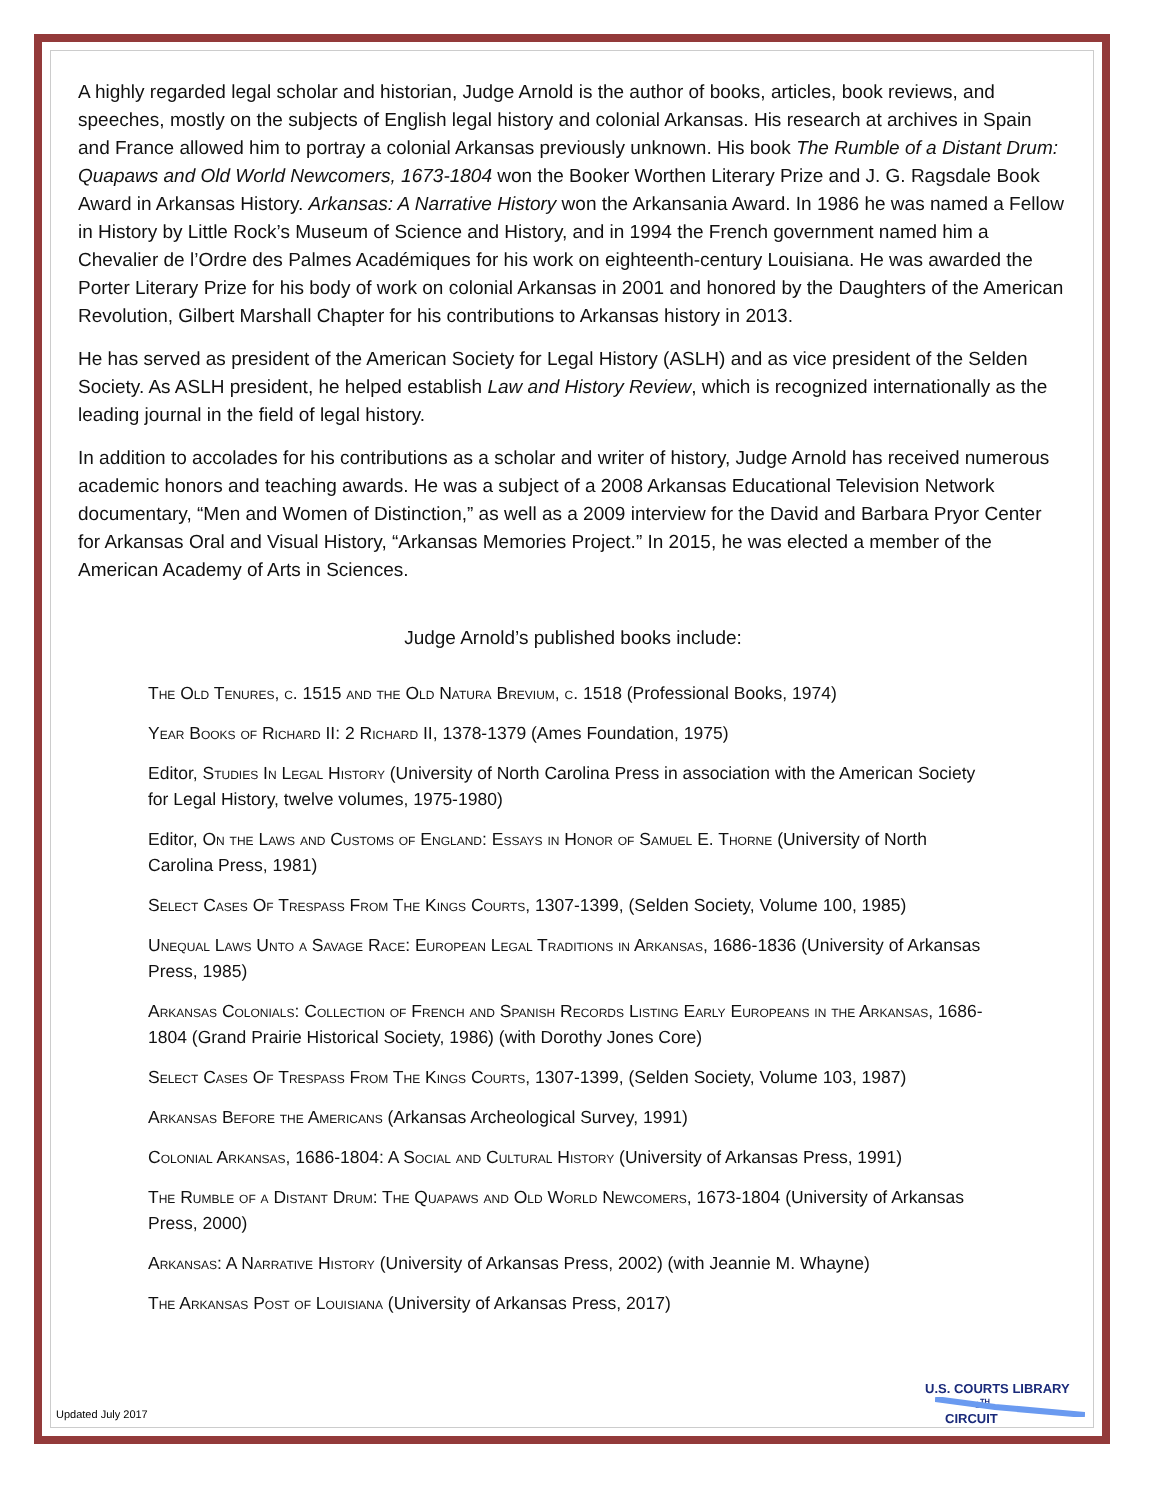A highly regarded legal scholar and historian, Judge Arnold is the author of books, articles, book reviews, and speeches, mostly on the subjects of English legal history and colonial Arkansas. His research at archives in Spain and France allowed him to portray a colonial Arkansas previously unknown. His book The Rumble of a Distant Drum: Quapaws and Old World Newcomers, 1673-1804 won the Booker Worthen Literary Prize and J. G. Ragsdale Book Award in Arkansas History. Arkansas: A Narrative History won the Arkansania Award. In 1986 he was named a Fellow in History by Little Rock’s Museum of Science and History, and in 1994 the French government named him a Chevalier de l’Ordre des Palmes Académiques for his work on eighteenth-century Louisiana. He was awarded the Porter Literary Prize for his body of work on colonial Arkansas in 2001 and honored by the Daughters of the American Revolution, Gilbert Marshall Chapter for his contributions to Arkansas history in 2013.
He has served as president of the American Society for Legal History (ASLH) and as vice president of the Selden Society. As ASLH president, he helped establish Law and History Review, which is recognized internationally as the leading journal in the field of legal history.
In addition to accolades for his contributions as a scholar and writer of history, Judge Arnold has received numerous academic honors and teaching awards. He was a subject of a 2008 Arkansas Educational Television Network documentary, “Men and Women of Distinction,” as well as a 2009 interview for the David and Barbara Pryor Center for Arkansas Oral and Visual History, “Arkansas Memories Project.” In 2015, he was elected a member of the American Academy of Arts in Sciences.
Judge Arnold’s published books include:
The Old Tenures, c. 1515 and the Old Natura Brevium, c. 1518 (Professional Books, 1974)
Year Books of Richard II: 2 Richard II, 1378-1379 (Ames Foundation, 1975)
Editor, Studies In Legal History (University of North Carolina Press in association with the American Society for Legal History, twelve volumes, 1975-1980)
Editor, On the Laws and Customs of England: Essays in Honor of Samuel E. Thorne (University of North Carolina Press, 1981)
Select Cases Of Trespass From The Kings Courts, 1307-1399, (Selden Society, Volume 100, 1985)
Unequal Laws Unto a Savage Race: European Legal Traditions in Arkansas, 1686-1836 (University of Arkansas Press, 1985)
Arkansas Colonials: Collection of French and Spanish Records Listing Early Europeans in the Arkansas, 1686-1804 (Grand Prairie Historical Society, 1986) (with Dorothy Jones Core)
Select Cases Of Trespass From The Kings Courts, 1307-1399, (Selden Society, Volume 103, 1987)
Arkansas Before the Americans (Arkansas Archeological Survey, 1991)
Colonial Arkansas, 1686-1804: A Social and Cultural History (University of Arkansas Press, 1991)
The Rumble of a Distant Drum: The Quapaws and Old World Newcomers, 1673-1804 (University of Arkansas Press, 2000)
Arkansas: A Narrative History (University of Arkansas Press, 2002) (with Jeannie M. Whayne)
The Arkansas Post of Louisiana (University of Arkansas Press, 2017)
Updated July 2017
U.S. COURTS LIBRARY
8<sup>TH</sup>
CIRCUIT